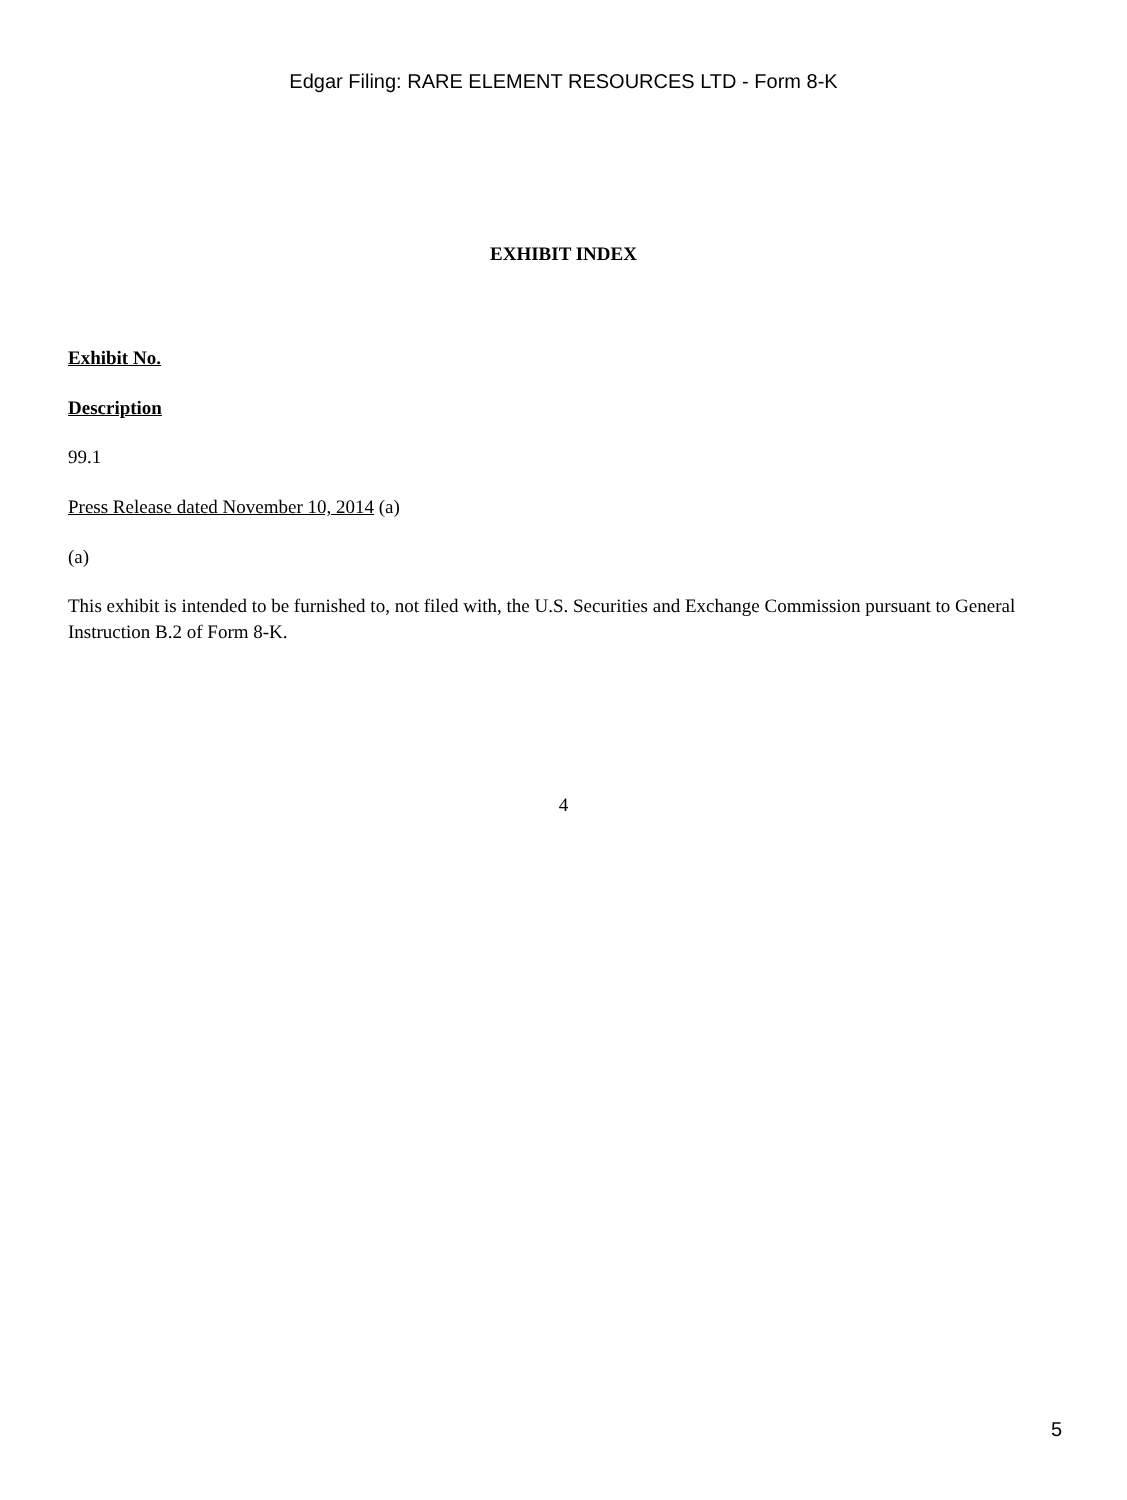Edgar Filing: RARE ELEMENT RESOURCES LTD - Form 8-K
EXHIBIT INDEX
Exhibit No.
Description
99.1
Press Release dated November 10, 2014 (a)
(a)
This exhibit is intended to be furnished to, not filed with, the U.S. Securities and Exchange Commission pursuant to General Instruction B.2 of Form 8-K.
4
5